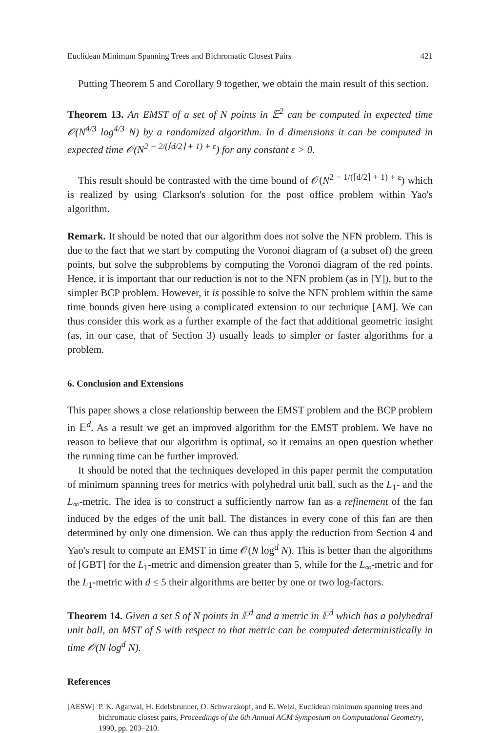Euclidean Minimum Spanning Trees and Bichromatic Closest Pairs 421
Putting Theorem 5 and Corollary 9 together, we obtain the main result of this section.
Theorem 13. An EMST of a set of N points in 𝔼<sup>2</sup> can be computed in expected time 𝒪(N<sup>4/3</sup> log<sup>4/3</sup> N) by a randomized algorithm. In d dimensions it can be computed in expected time 𝒪(N<sup>2 − 2/(⌈d/2⌉ + 1) + ε</sup>) for any constant ε > 0.
This result should be contrasted with the time bound of 𝒪(N<sup>2 − 1/(⌈d/2⌉ + 1) + ε</sup>) which is realized by using Clarkson's solution for the post office problem within Yao's algorithm.
Remark. It should be noted that our algorithm does not solve the NFN problem. This is due to the fact that we start by computing the Voronoi diagram of (a subset of) the green points, but solve the subproblems by computing the Voronoi diagram of the red points. Hence, it is important that our reduction is not to the NFN problem (as in [Y]), but to the simpler BCP problem. However, it is possible to solve the NFN problem within the same time bounds given here using a complicated extension to our technique [AM]. We can thus consider this work as a further example of the fact that additional geometric insight (as, in our case, that of Section 3) usually leads to simpler or faster algorithms for a problem.
6. Conclusion and Extensions
This paper shows a close relationship between the EMST problem and the BCP problem in 𝔼<sup>d</sup>. As a result we get an improved algorithm for the EMST problem. We have no reason to believe that our algorithm is optimal, so it remains an open question whether the running time can be further improved.
It should be noted that the techniques developed in this paper permit the computation of minimum spanning trees for metrics with polyhedral unit ball, such as the L<sub>1</sub>- and the L<sub>∞</sub>-metric. The idea is to construct a sufficiently narrow fan as a refinement of the fan induced by the edges of the unit ball. The distances in every cone of this fan are then determined by only one dimension. We can thus apply the reduction from Section 4 and Yao's result to compute an EMST in time 𝒪(N log<sup>d</sup> N). This is better than the algorithms of [GBT] for the L<sub>1</sub>-metric and dimension greater than 5, while for the L<sub>∞</sub>-metric and for the L<sub>1</sub>-metric with d ≤ 5 their algorithms are better by one or two log-factors.
Theorem 14. Given a set S of N points in 𝔼<sup>d</sup> and a metric in 𝔼<sup>d</sup> which has a polyhedral unit ball, an MST of S with respect to that metric can be computed deterministically in time 𝒪(N log<sup>d</sup> N).
References
[AESW] P. K. Agarwal, H. Edelsbrunner, O. Schwarzkopf, and E. Welzl, Euclidean minimum spanning trees and bichromatic closest pairs, Proceedings of the 6th Annual ACM Symposium on Computational Geometry, 1990, pp. 203–210.